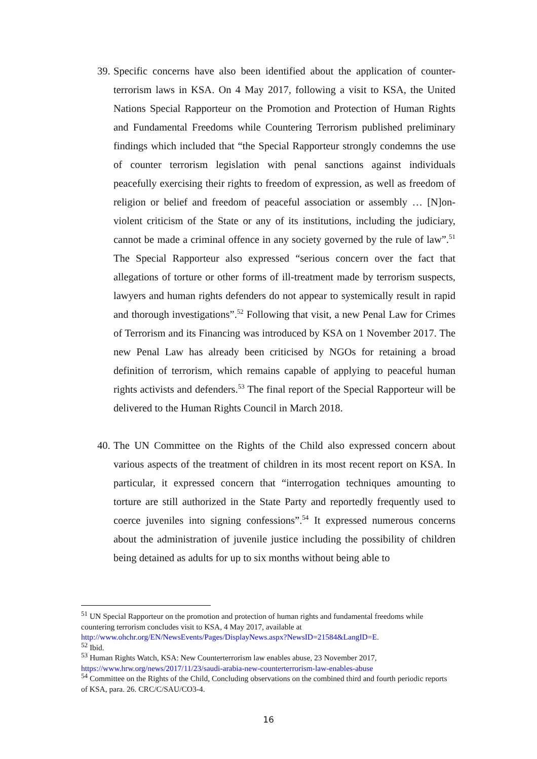39. Specific concerns have also been identified about the application of counter-terrorism laws in KSA. On 4 May 2017, following a visit to KSA, the United Nations Special Rapporteur on the Promotion and Protection of Human Rights and Fundamental Freedoms while Countering Terrorism published preliminary findings which included that “the Special Rapporteur strongly condemns the use of counter terrorism legislation with penal sanctions against individuals peacefully exercising their rights to freedom of expression, as well as freedom of religion or belief and freedom of peaceful association or assembly … [N]on-violent criticism of the State or any of its institutions, including the judiciary, cannot be made a criminal offence in any society governed by the rule of law”.<sup>51</sup> The Special Rapporteur also expressed “serious concern over the fact that allegations of torture or other forms of ill-treatment made by terrorism suspects, lawyers and human rights defenders do not appear to systemically result in rapid and thorough investigations”.<sup>52</sup> Following that visit, a new Penal Law for Crimes of Terrorism and its Financing was introduced by KSA on 1 November 2017. The new Penal Law has already been criticised by NGOs for retaining a broad definition of terrorism, which remains capable of applying to peaceful human rights activists and defenders.<sup>53</sup> The final report of the Special Rapporteur will be delivered to the Human Rights Council in March 2018.
40. The UN Committee on the Rights of the Child also expressed concern about various aspects of the treatment of children in its most recent report on KSA. In particular, it expressed concern that “interrogation techniques amounting to torture are still authorized in the State Party and reportedly frequently used to coerce juveniles into signing confessions”.<sup>54</sup> It expressed numerous concerns about the administration of juvenile justice including the possibility of children being detained as adults for up to six months without being able to
<sup>51</sup> UN Special Rapporteur on the promotion and protection of human rights and fundamental freedoms while countering terrorism concludes visit to KSA, 4 May 2017, available at http://www.ohchr.org/EN/NewsEvents/Pages/DisplayNews.aspx?NewsID=21584&LangID=E.
<sup>52</sup> Ibid.
<sup>53</sup> Human Rights Watch, KSA: New Counterterrorism law enables abuse, 23 November 2017, https://www.hrw.org/news/2017/11/23/saudi-arabia-new-counterterrorism-law-enables-abuse
<sup>54</sup> Committee on the Rights of the Child, Concluding observations on the combined third and fourth periodic reports of KSA, para. 26. CRC/C/SAU/CO3-4.
16